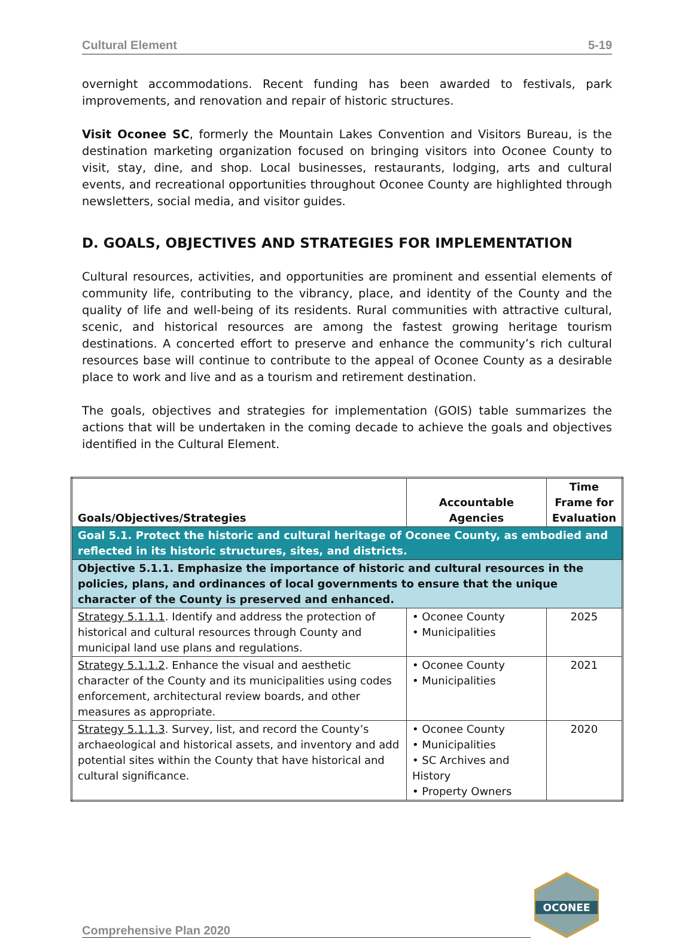Cultural Element 5-19
overnight accommodations. Recent funding has been awarded to festivals, park improvements, and renovation and repair of historic structures.
Visit Oconee SC, formerly the Mountain Lakes Convention and Visitors Bureau, is the destination marketing organization focused on bringing visitors into Oconee County to visit, stay, dine, and shop. Local businesses, restaurants, lodging, arts and cultural events, and recreational opportunities throughout Oconee County are highlighted through newsletters, social media, and visitor guides.
D. GOALS, OBJECTIVES AND STRATEGIES FOR IMPLEMENTATION
Cultural resources, activities, and opportunities are prominent and essential elements of community life, contributing to the vibrancy, place, and identity of the County and the quality of life and well-being of its residents. Rural communities with attractive cultural, scenic, and historical resources are among the fastest growing heritage tourism destinations. A concerted effort to preserve and enhance the community’s rich cultural resources base will continue to contribute to the appeal of Oconee County as a desirable place to work and live and as a tourism and retirement destination.
The goals, objectives and strategies for implementation (GOIS) table summarizes the actions that will be undertaken in the coming decade to achieve the goals and objectives identified in the Cultural Element.
| Goals/Objectives/Strategies | Accountable Agencies | Time Frame for Evaluation |
| --- | --- | --- |
| Goal 5.1. Protect the historic and cultural heritage of Oconee County, as embodied and reflected in its historic structures, sites, and districts. | | |
| Objective 5.1.1. Emphasize the importance of historic and cultural resources in the policies, plans, and ordinances of local governments to ensure that the unique character of the County is preserved and enhanced. | | |
| Strategy 5.1.1.1 . Identify and address the protection of historical and cultural resources through County and municipal land use plans and regulations. | • Oconee County • Municipalities | 2025 |
| Strategy 5.1.1.2 . Enhance the visual and aesthetic character of the County and its municipalities using codes enforcement, architectural review boards, and other measures as appropriate. | • Oconee County • Municipalities | 2021 |
| Strategy 5.1.1.3 . Survey, list, and record the County’s archaeological and historical assets, and inventory and add potential sites within the County that have historical and cultural significance. | • Oconee County • Municipalities • SC Archives and History • Property Owners | 2020 |
Comprehensive Plan 2020
OCONEE